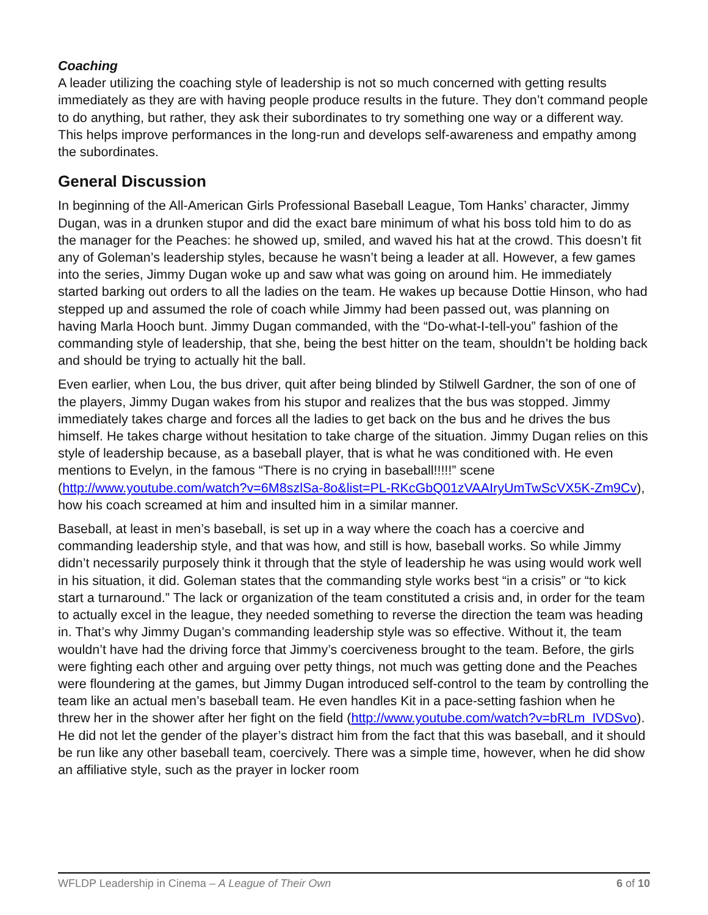Coaching
A leader utilizing the coaching style of leadership is not so much concerned with getting results immediately as they are with having people produce results in the future. They don’t command people to do anything, but rather, they ask their subordinates to try something one way or a different way. This helps improve performances in the long-run and develops self-awareness and empathy among the subordinates.
General Discussion
In beginning of the All-American Girls Professional Baseball League, Tom Hanks’ character, Jimmy Dugan, was in a drunken stupor and did the exact bare minimum of what his boss told him to do as the manager for the Peaches: he showed up, smiled, and waved his hat at the crowd. This doesn’t fit any of Goleman’s leadership styles, because he wasn’t being a leader at all. However, a few games into the series, Jimmy Dugan woke up and saw what was going on around him. He immediately started barking out orders to all the ladies on the team. He wakes up because Dottie Hinson, who had stepped up and assumed the role of coach while Jimmy had been passed out, was planning on having Marla Hooch bunt. Jimmy Dugan commanded, with the “Do-what-I-tell-you” fashion of the commanding style of leadership, that she, being the best hitter on the team, shouldn’t be holding back and should be trying to actually hit the ball.
Even earlier, when Lou, the bus driver, quit after being blinded by Stilwell Gardner, the son of one of the players, Jimmy Dugan wakes from his stupor and realizes that the bus was stopped. Jimmy immediately takes charge and forces all the ladies to get back on the bus and he drives the bus himself. He takes charge without hesitation to take charge of the situation. Jimmy Dugan relies on this style of leadership because, as a baseball player, that is what he was conditioned with. He even mentions to Evelyn, in the famous “There is no crying in baseball!!!!!” scene (http://www.youtube.com/watch?v=6M8szlSa-8o&list=PL-RKcGbQ01zVAAIryUmTwScVX5K-Zm9Cv), how his coach screamed at him and insulted him in a similar manner.
Baseball, at least in men’s baseball, is set up in a way where the coach has a coercive and commanding leadership style, and that was how, and still is how, baseball works. So while Jimmy didn’t necessarily purposely think it through that the style of leadership he was using would work well in his situation, it did. Goleman states that the commanding style works best “in a crisis” or “to kick start a turnaround.” The lack or organization of the team constituted a crisis and, in order for the team to actually excel in the league, they needed something to reverse the direction the team was heading in. That’s why Jimmy Dugan’s commanding leadership style was so effective. Without it, the team wouldn’t have had the driving force that Jimmy’s coerciveness brought to the team. Before, the girls were fighting each other and arguing over petty things, not much was getting done and the Peaches were floundering at the games, but Jimmy Dugan introduced self-control to the team by controlling the team like an actual men’s baseball team. He even handles Kit in a pace-setting fashion when he threw her in the shower after her fight on the field (http://www.youtube.com/watch?v=bRLm_IVDSvo). He did not let the gender of the player’s distract him from the fact that this was baseball, and it should be run like any other baseball team, coercively. There was a simple time, however, when he did show an affiliative style, such as the prayer in locker room
WFLDP Leadership in Cinema – A League of Their Own 6 of 10